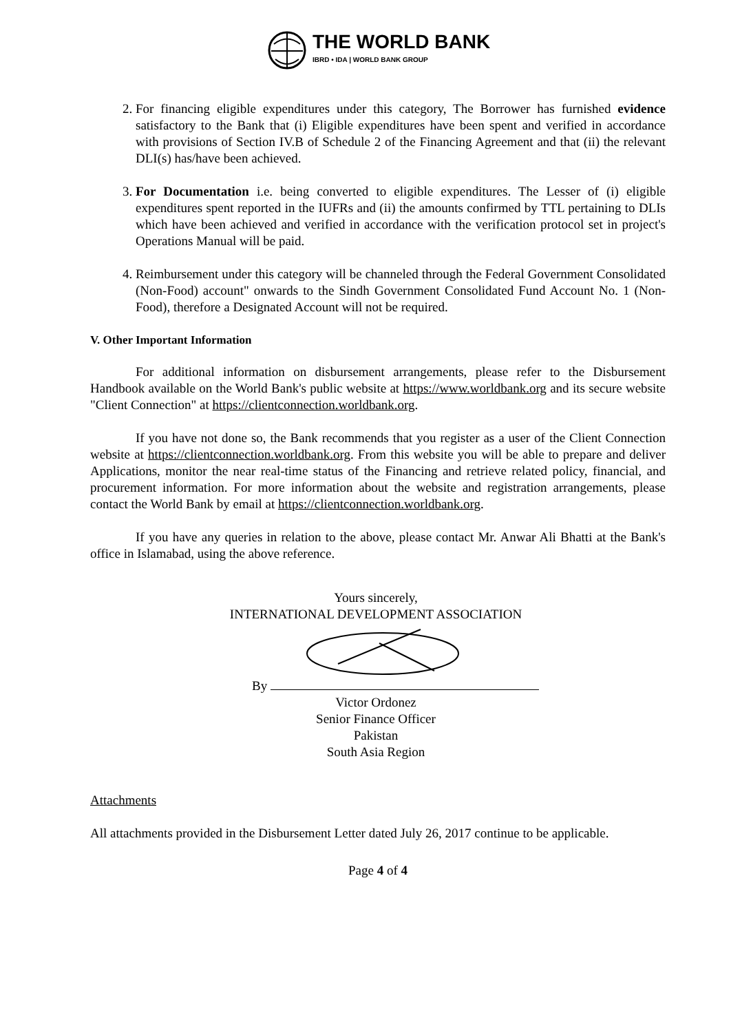THE WORLD BANK
IBRD • IDA | WORLD BANK GROUP
2. For financing eligible expenditures under this category, The Borrower has furnished evidence satisfactory to the Bank that (i) Eligible expenditures have been spent and verified in accordance with provisions of Section IV.B of Schedule 2 of the Financing Agreement and that (ii) the relevant DLI(s) has/have been achieved.
3. For Documentation i.e. being converted to eligible expenditures. The Lesser of (i) eligible expenditures spent reported in the IUFRs and (ii) the amounts confirmed by TTL pertaining to DLIs which have been achieved and verified in accordance with the verification protocol set in project's Operations Manual will be paid.
4. Reimbursement under this category will be channeled through the Federal Government Consolidated (Non-Food) account" onwards to the Sindh Government Consolidated Fund Account No. 1 (Non-Food), therefore a Designated Account will not be required.
V. Other Important Information
For additional information on disbursement arrangements, please refer to the Disbursement Handbook available on the World Bank's public website at https://www.worldbank.org and its secure website "Client Connection" at https://clientconnection.worldbank.org.
If you have not done so, the Bank recommends that you register as a user of the Client Connection website at https://clientconnection.worldbank.org. From this website you will be able to prepare and deliver Applications, monitor the near real-time status of the Financing and retrieve related policy, financial, and procurement information. For more information about the website and registration arrangements, please contact the World Bank by email at https://clientconnection.worldbank.org.
If you have any queries in relation to the above, please contact Mr. Anwar Ali Bhatti at the Bank's office in Islamabad, using the above reference.
Yours sincerely,
INTERNATIONAL DEVELOPMENT ASSOCIATION
By
Victor Ordonez
Senior Finance Officer
Pakistan
South Asia Region
Attachments
All attachments provided in the Disbursement Letter dated July 26, 2017 continue to be applicable.
Page 4 of 4